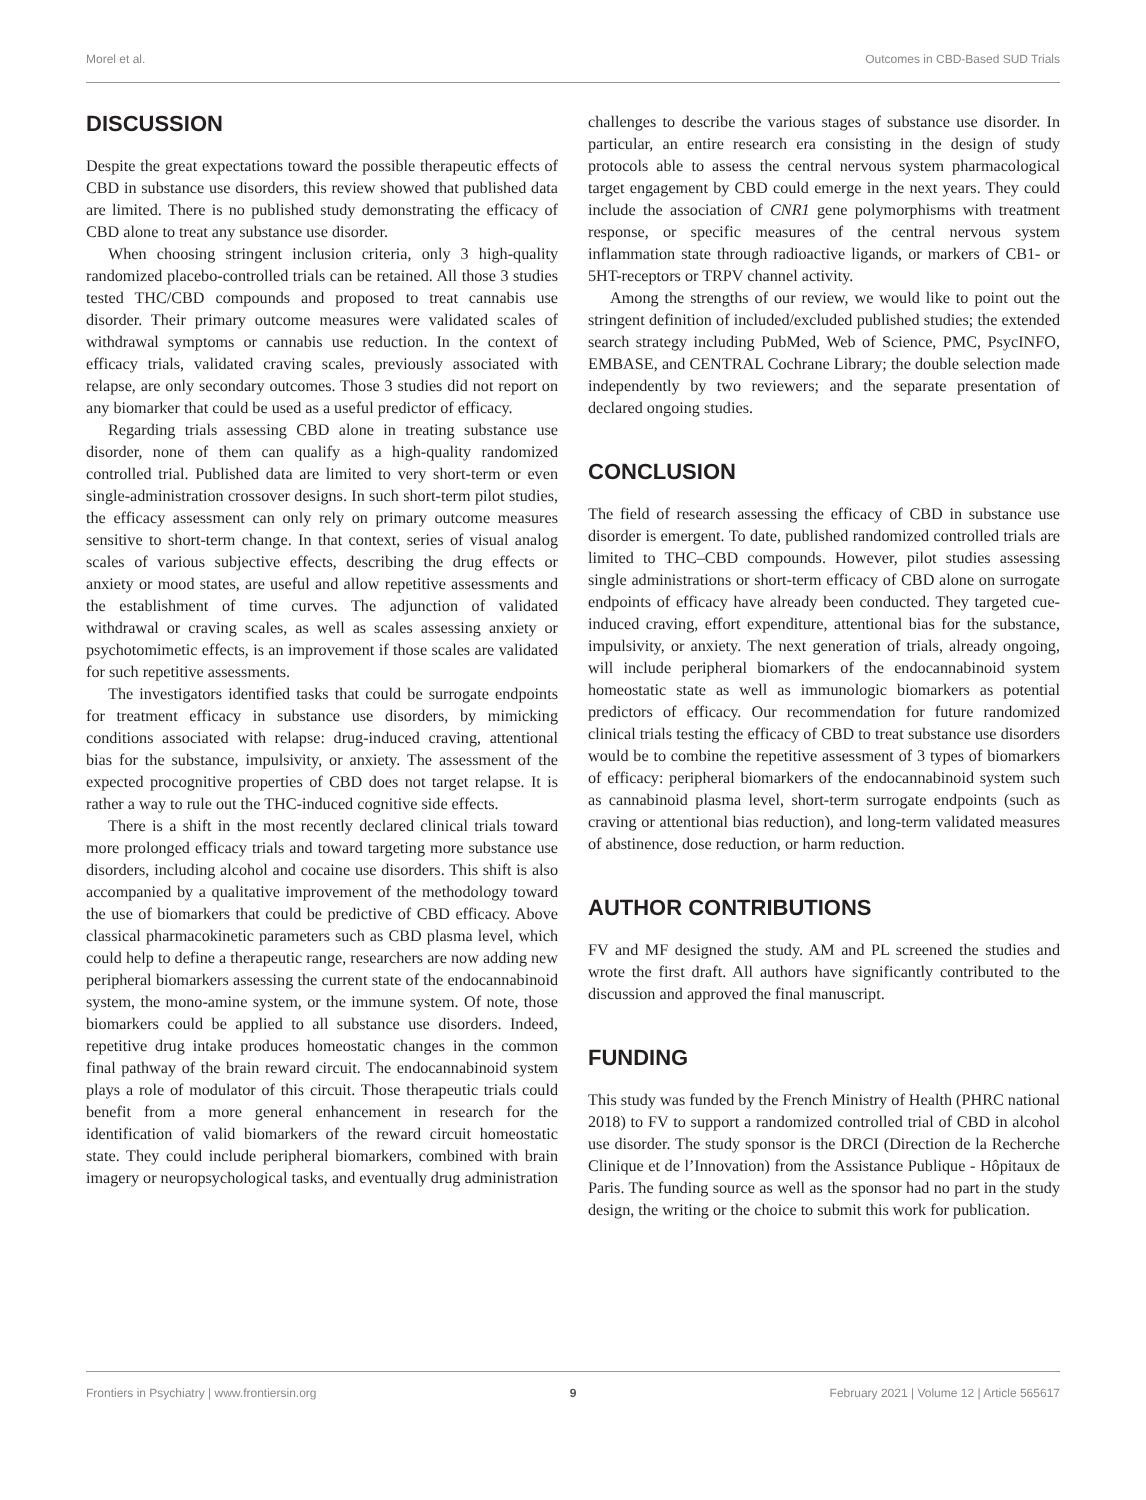Morel et al. Outcomes in CBD-Based SUD Trials
DISCUSSION
Despite the great expectations toward the possible therapeutic effects of CBD in substance use disorders, this review showed that published data are limited. There is no published study demonstrating the efficacy of CBD alone to treat any substance use disorder.
When choosing stringent inclusion criteria, only 3 high-quality randomized placebo-controlled trials can be retained. All those 3 studies tested THC/CBD compounds and proposed to treat cannabis use disorder. Their primary outcome measures were validated scales of withdrawal symptoms or cannabis use reduction. In the context of efficacy trials, validated craving scales, previously associated with relapse, are only secondary outcomes. Those 3 studies did not report on any biomarker that could be used as a useful predictor of efficacy.
Regarding trials assessing CBD alone in treating substance use disorder, none of them can qualify as a high-quality randomized controlled trial. Published data are limited to very short-term or even single-administration crossover designs. In such short-term pilot studies, the efficacy assessment can only rely on primary outcome measures sensitive to short-term change. In that context, series of visual analog scales of various subjective effects, describing the drug effects or anxiety or mood states, are useful and allow repetitive assessments and the establishment of time curves. The adjunction of validated withdrawal or craving scales, as well as scales assessing anxiety or psychotomimetic effects, is an improvement if those scales are validated for such repetitive assessments.
The investigators identified tasks that could be surrogate endpoints for treatment efficacy in substance use disorders, by mimicking conditions associated with relapse: drug-induced craving, attentional bias for the substance, impulsivity, or anxiety. The assessment of the expected procognitive properties of CBD does not target relapse. It is rather a way to rule out the THC-induced cognitive side effects.
There is a shift in the most recently declared clinical trials toward more prolonged efficacy trials and toward targeting more substance use disorders, including alcohol and cocaine use disorders. This shift is also accompanied by a qualitative improvement of the methodology toward the use of biomarkers that could be predictive of CBD efficacy. Above classical pharmacokinetic parameters such as CBD plasma level, which could help to define a therapeutic range, researchers are now adding new peripheral biomarkers assessing the current state of the endocannabinoid system, the mono-amine system, or the immune system. Of note, those biomarkers could be applied to all substance use disorders. Indeed, repetitive drug intake produces homeostatic changes in the common final pathway of the brain reward circuit. The endocannabinoid system plays a role of modulator of this circuit. Those therapeutic trials could benefit from a more general enhancement in research for the identification of valid biomarkers of the reward circuit homeostatic state. They could include peripheral biomarkers, combined with brain imagery or neuropsychological tasks, and eventually drug administration
challenges to describe the various stages of substance use disorder. In particular, an entire research era consisting in the design of study protocols able to assess the central nervous system pharmacological target engagement by CBD could emerge in the next years. They could include the association of CNR1 gene polymorphisms with treatment response, or specific measures of the central nervous system inflammation state through radioactive ligands, or markers of CB1- or 5HT-receptors or TRPV channel activity.
Among the strengths of our review, we would like to point out the stringent definition of included/excluded published studies; the extended search strategy including PubMed, Web of Science, PMC, PsycINFO, EMBASE, and CENTRAL Cochrane Library; the double selection made independently by two reviewers; and the separate presentation of declared ongoing studies.
CONCLUSION
The field of research assessing the efficacy of CBD in substance use disorder is emergent. To date, published randomized controlled trials are limited to THC–CBD compounds. However, pilot studies assessing single administrations or short-term efficacy of CBD alone on surrogate endpoints of efficacy have already been conducted. They targeted cue-induced craving, effort expenditure, attentional bias for the substance, impulsivity, or anxiety. The next generation of trials, already ongoing, will include peripheral biomarkers of the endocannabinoid system homeostatic state as well as immunologic biomarkers as potential predictors of efficacy. Our recommendation for future randomized clinical trials testing the efficacy of CBD to treat substance use disorders would be to combine the repetitive assessment of 3 types of biomarkers of efficacy: peripheral biomarkers of the endocannabinoid system such as cannabinoid plasma level, short-term surrogate endpoints (such as craving or attentional bias reduction), and long-term validated measures of abstinence, dose reduction, or harm reduction.
AUTHOR CONTRIBUTIONS
FV and MF designed the study. AM and PL screened the studies and wrote the first draft. All authors have significantly contributed to the discussion and approved the final manuscript.
FUNDING
This study was funded by the French Ministry of Health (PHRC national 2018) to FV to support a randomized controlled trial of CBD in alcohol use disorder. The study sponsor is the DRCI (Direction de la Recherche Clinique et de l’Innovation) from the Assistance Publique - Hôpitaux de Paris. The funding source as well as the sponsor had no part in the study design, the writing or the choice to submit this work for publication.
Frontiers in Psychiatry | www.frontiersin.org 9 February 2021 | Volume 12 | Article 565617